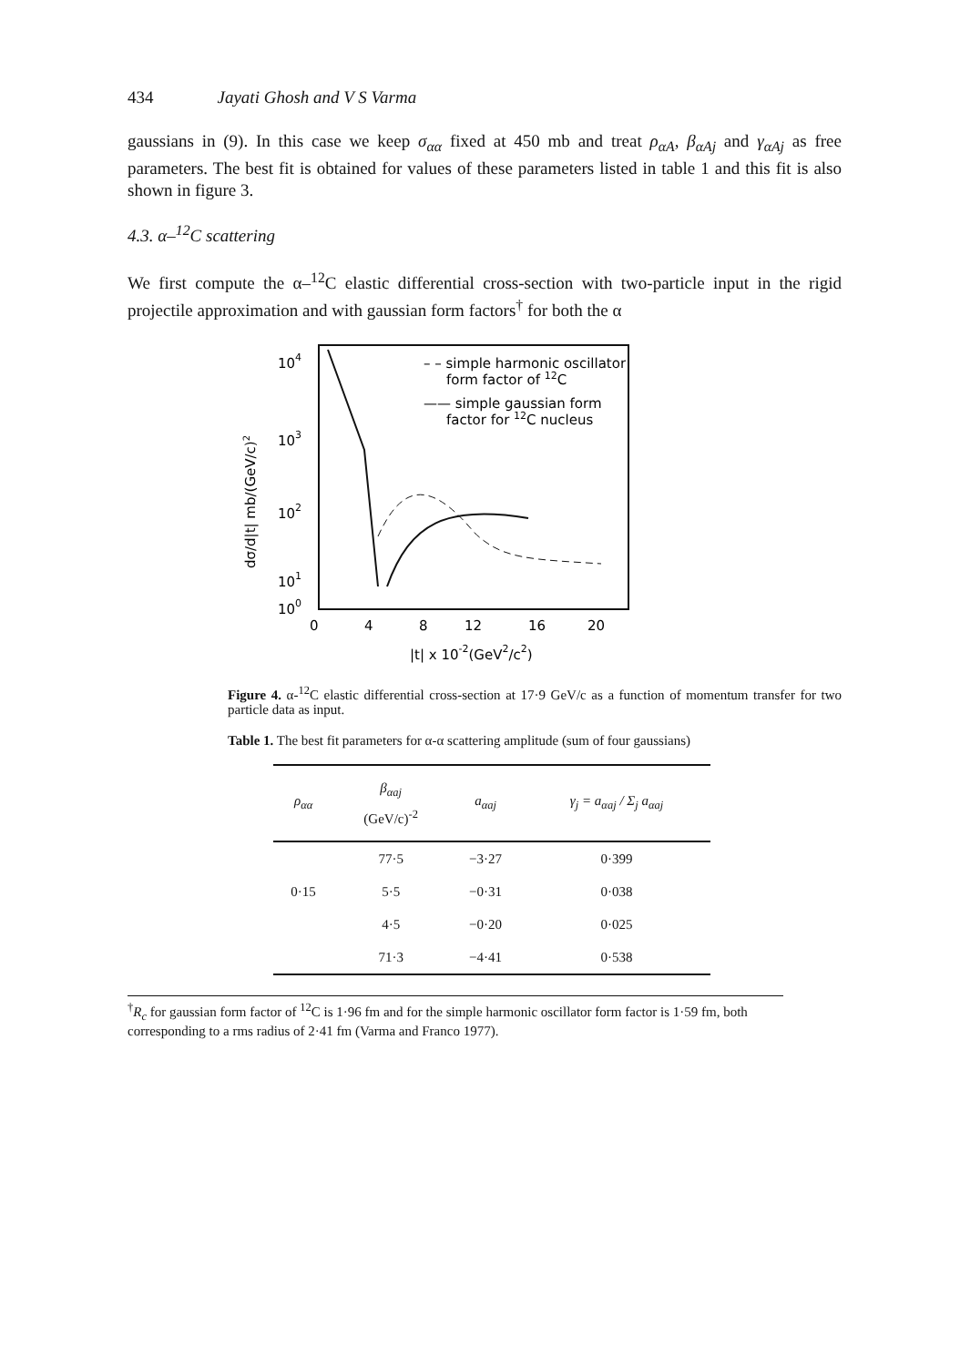434 Jayati Ghosh and V S Varma
gaussians in (9). In this case we keep σ<sub>αα</sub> fixed at 450 mb and treat ρ<sub>αA</sub>, β<sub>αAj</sub> and γ<sub>αAj</sub> as free parameters. The best fit is obtained for values of these parameters listed in table 1 and this fit is also shown in figure 3.
4.3. α–<sup>12</sup>C scattering
We first compute the α–<sup>12</sup>C elastic differential cross-section with two-particle input in the rigid projectile approximation and with gaussian form factors<sup>†</sup> for both the α
104
103
102
101
100
dσ/d|t| mb/(GeV/c)2
– – simple harmonic oscillator
form factor of 12C
—— simple gaussian form
factor for 12C nucleus
0
4
8
12
16
20
|t| x 10-2(GeV2/c2)
Figure 4. α-<sup>12</sup>C elastic differential cross-section at 17·9 GeV/c as a function of momentum transfer for two particle data as input.
Table 1. The best fit parameters for α-α scattering amplitude (sum of four gaussians)
| ρ<sub>αα</sub> | β<sub>αaj</sub> (GeV/c)<sup>-2</sup> | a<sub>αaj</sub> | γ<sub>j</sub> = a<sub>αaj</sub> / Σ<sub>j</sub> a<sub>αaj</sub> |
| --- | --- | --- | --- |
| | 77·5 | −3·27 | 0·399 |
| 0·15 | 5·5 | −0·31 | 0·038 |
| | 4·5 | −0·20 | 0·025 |
| | 71·3 | −4·41 | 0·538 |
<sup>†</sup> R<sub>c</sub> for gaussian form factor of <sup>12</sup>C is 1·96 fm and for the simple harmonic oscillator form factor is 1·59 fm, both corresponding to a rms radius of 2·41 fm (Varma and Franco 1977).